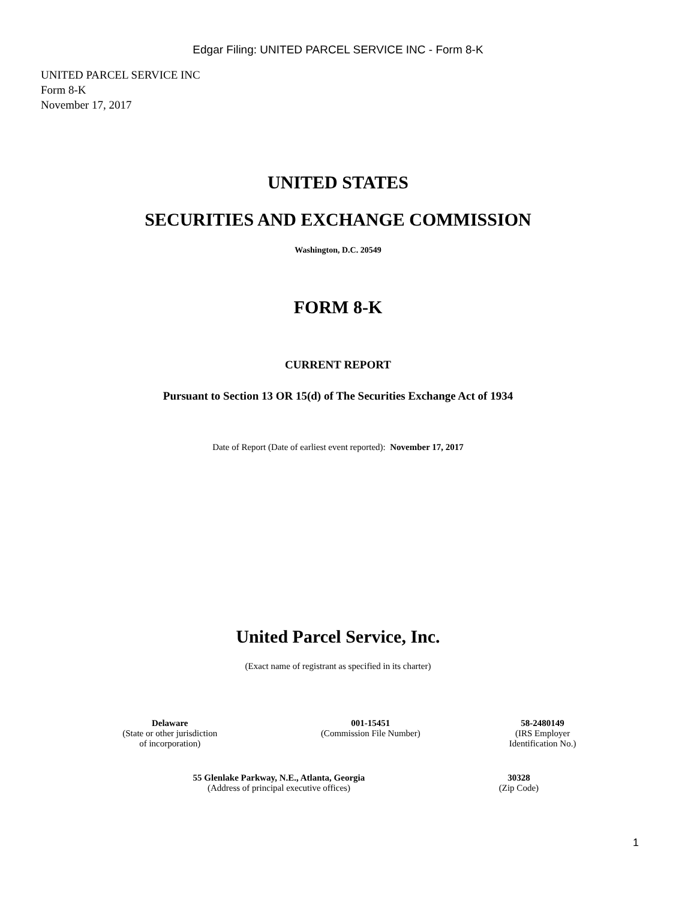Edgar Filing: UNITED PARCEL SERVICE INC - Form 8-K
UNITED PARCEL SERVICE INC
Form 8-K
November 17, 2017
UNITED STATES
SECURITIES AND EXCHANGE COMMISSION
Washington, D.C. 20549
FORM 8-K
CURRENT REPORT
Pursuant to Section 13 OR 15(d) of The Securities Exchange Act of 1934
Date of Report (Date of earliest event reported): November 17, 2017
United Parcel Service, Inc.
(Exact name of registrant as specified in its charter)
| Delaware (State or other jurisdiction of incorporation) | 001-15451 (Commission File Number) | 58-2480149 (IRS Employer Identification No.) |
| 55 Glenlake Parkway, N.E., Atlanta, Georgia (Address of principal executive offices) | 30328 (Zip Code) |
1